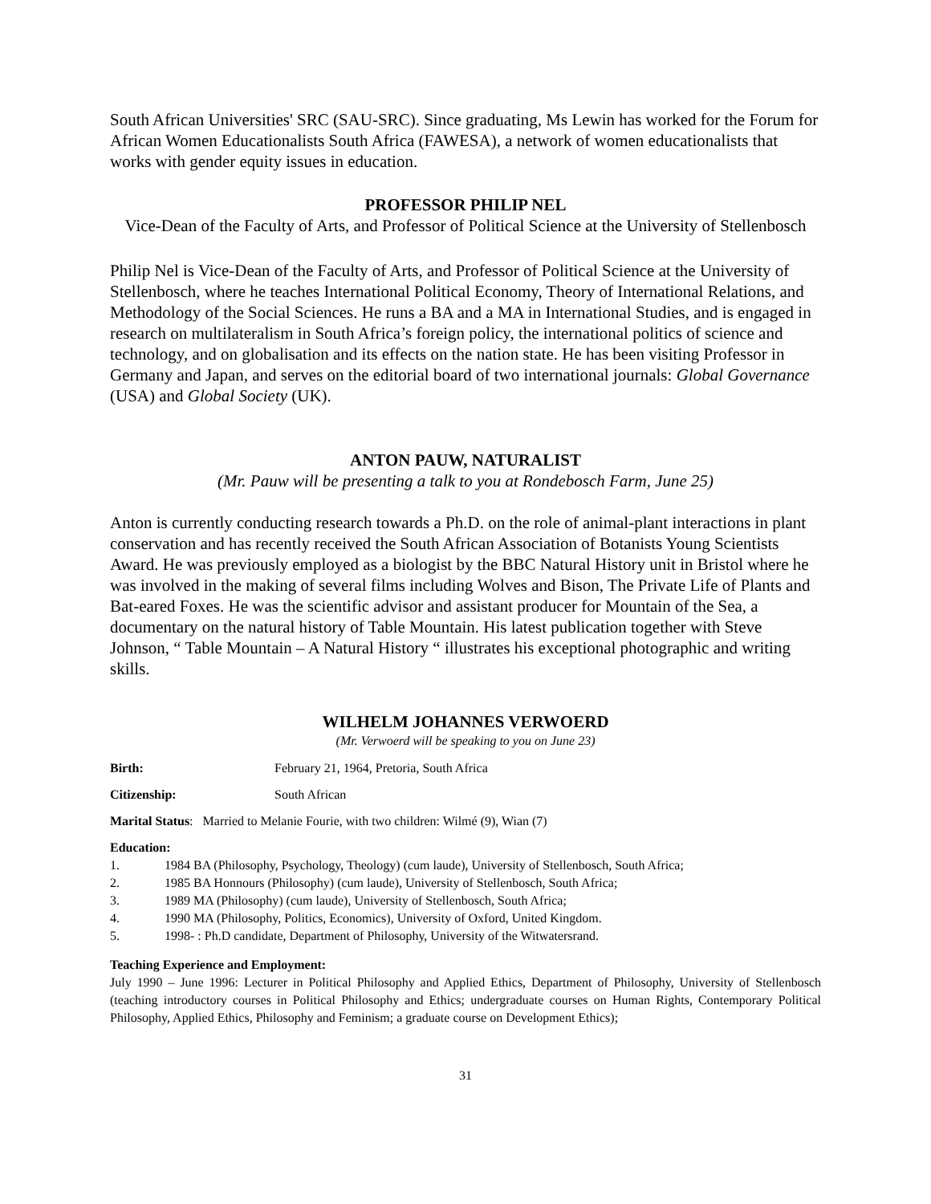South African Universities' SRC (SAU-SRC). Since graduating, Ms Lewin has worked for the Forum for African Women Educationalists South Africa (FAWESA), a network of women educationalists that works with gender equity issues in education.
PROFESSOR PHILIP NEL
Vice-Dean of the Faculty of Arts, and Professor of Political Science at the University of Stellenbosch
Philip Nel is Vice-Dean of the Faculty of Arts, and Professor of Political Science at the University of Stellenbosch, where he teaches International Political Economy, Theory of International Relations, and Methodology of the Social Sciences. He runs a BA and a MA in International Studies, and is engaged in research on multilateralism in South Africa’s foreign policy, the international politics of science and technology, and on globalisation and its effects on the nation state. He has been visiting Professor in Germany and Japan, and serves on the editorial board of two international journals: Global Governance (USA) and Global Society (UK).
ANTON PAUW, NATURALIST
(Mr. Pauw will be presenting a talk to you at Rondebosch Farm, June 25)
Anton is currently conducting research towards a Ph.D. on the role of animal-plant interactions in plant conservation and has recently received the South African Association of Botanists Young Scientists Award. He was previously employed as a biologist by the BBC Natural History unit in Bristol where he was involved in the making of several films including Wolves and Bison, The Private Life of Plants and Bat-eared Foxes. He was the scientific advisor and assistant producer for Mountain of the Sea, a documentary on the natural history of Table Mountain. His latest publication together with Steve Johnson, “ Table Mountain – A Natural History “ illustrates his exceptional photographic and writing skills.
WILHELM JOHANNES VERWOERD
(Mr. Verwoerd will be speaking to you on June 23)
Birth: February 21, 1964, Pretoria, South Africa
Citizenship: South African
Marital Status: Married to Melanie Fourie, with two children: Wilmé (9), Wian (7)
Education:
1. 1984 BA (Philosophy, Psychology, Theology) (cum laude), University of Stellenbosch, South Africa;
2. 1985 BA Honnours (Philosophy) (cum laude), University of Stellenbosch, South Africa;
3. 1989 MA (Philosophy) (cum laude), University of Stellenbosch, South Africa;
4. 1990 MA (Philosophy, Politics, Economics), University of Oxford, United Kingdom.
5. 1998- : Ph.D candidate, Department of Philosophy, University of the Witwatersrand.
Teaching Experience and Employment:
July 1990 – June 1996: Lecturer in Political Philosophy and Applied Ethics, Department of Philosophy, University of Stellenbosch (teaching introductory courses in Political Philosophy and Ethics; undergraduate courses on Human Rights, Contemporary Political Philosophy, Applied Ethics, Philosophy and Feminism; a graduate course on Development Ethics);
31